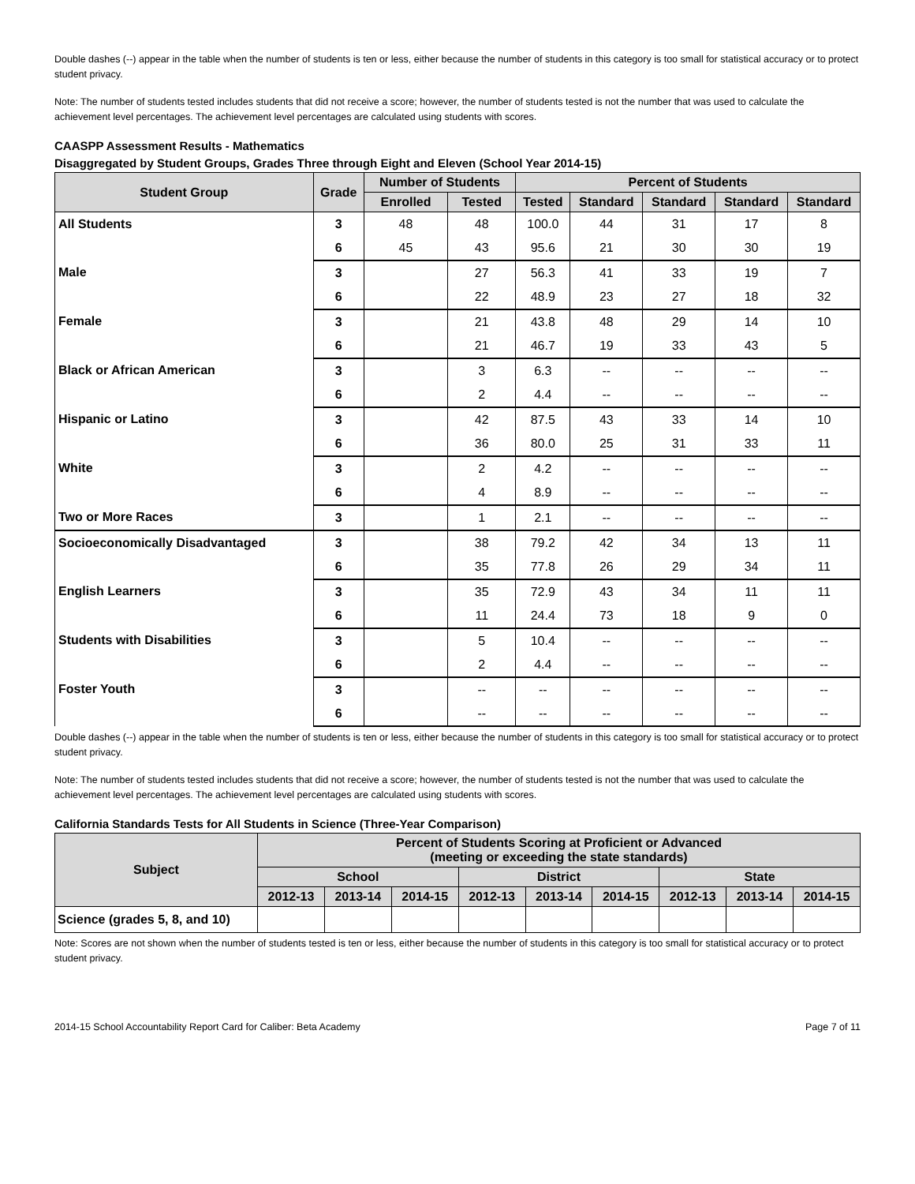Double dashes (--) appear in the table when the number of students is ten or less, either because the number of students in this category is too small for statistical accuracy or to protect student privacy.
Note: The number of students tested includes students that did not receive a score; however, the number of students tested is not the number that was used to calculate the achievement level percentages. The achievement level percentages are calculated using students with scores.
CAASPP Assessment Results - Mathematics
Disaggregated by Student Groups, Grades Three through Eight and Eleven (School Year 2014-15)
| Student Group | Grade | Number of Students | | Percent of Students | | | | |
| --- | --- | --- | --- | --- | --- | --- | --- | --- |
| | | Enrolled | Tested | Tested | Standard | Standard | Standard | Standard |
| All Students | 3 | 48 | 48 | 100.0 | 44 | 31 | 17 | 8 |
| | 6 | 45 | 43 | 95.6 | 21 | 30 | 30 | 19 |
| Male | 3 | | 27 | 56.3 | 41 | 33 | 19 | 7 |
| | 6 | | 22 | 48.9 | 23 | 27 | 18 | 32 |
| Female | 3 | | 21 | 43.8 | 48 | 29 | 14 | 10 |
| | 6 | | 21 | 46.7 | 19 | 33 | 43 | 5 |
| Black or African American | 3 | | 3 | 6.3 | -- | -- | -- | -- |
| | 6 | | 2 | 4.4 | -- | -- | -- | -- |
| Hispanic or Latino | 3 | | 42 | 87.5 | 43 | 33 | 14 | 10 |
| | 6 | | 36 | 80.0 | 25 | 31 | 33 | 11 |
| White | 3 | | 2 | 4.2 | -- | -- | -- | -- |
| | 6 | | 4 | 8.9 | -- | -- | -- | -- |
| Two or More Races | 3 | | 1 | 2.1 | -- | -- | -- | -- |
| Socioeconomically Disadvantaged | 3 | | 38 | 79.2 | 42 | 34 | 13 | 11 |
| | 6 | | 35 | 77.8 | 26 | 29 | 34 | 11 |
| English Learners | 3 | | 35 | 72.9 | 43 | 34 | 11 | 11 |
| | 6 | | 11 | 24.4 | 73 | 18 | 9 | 0 |
| Students with Disabilities | 3 | | 5 | 10.4 | -- | -- | -- | -- |
| | 6 | | 2 | 4.4 | -- | -- | -- | -- |
| Foster Youth | 3 | | -- | -- | -- | -- | -- | -- |
| | 6 | | -- | -- | -- | -- | -- | -- |
Double dashes (--) appear in the table when the number of students is ten or less, either because the number of students in this category is too small for statistical accuracy or to protect student privacy.
Note: The number of students tested includes students that did not receive a score; however, the number of students tested is not the number that was used to calculate the achievement level percentages. The achievement level percentages are calculated using students with scores.
California Standards Tests for All Students in Science (Three-Year Comparison)
| Subject | Percent of Students Scoring at Proficient or Advanced (meeting or exceeding the state standards) | | | | | | | | |
| --- | --- | --- | --- | --- | --- | --- | --- | --- | --- |
| | School | | | District | | | State | | |
| | 2012-13 | 2013-14 | 2014-15 | 2012-13 | 2013-14 | 2014-15 | 2012-13 | 2013-14 | 2014-15 |
| Science (grades 5, 8, and 10) | | | | | | | | | |
Note: Scores are not shown when the number of students tested is ten or less, either because the number of students in this category is too small for statistical accuracy or to protect student privacy.
2014-15 School Accountability Report Card for Caliber: Beta Academy Page 7 of 11